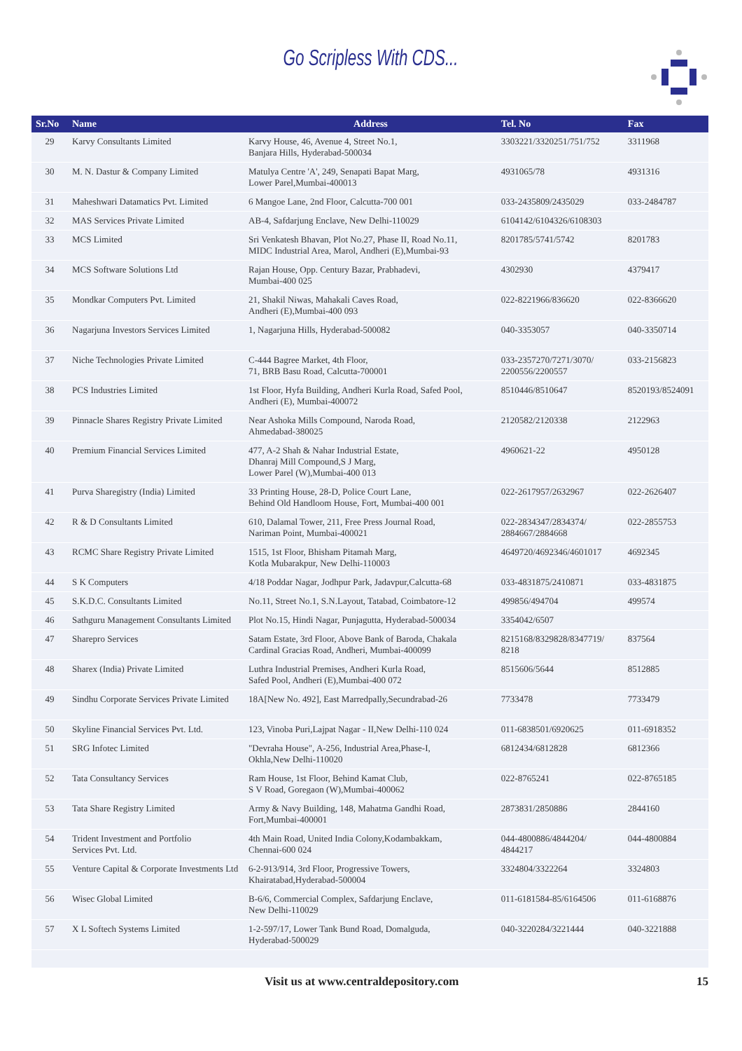Go Scripless With CDS...
| Sr.No | Name | Address | Tel. No | Fax |
| --- | --- | --- | --- | --- |
| 29 | Karvy Consultants Limited | Karvy House, 46, Avenue 4, Street No.1, Banjara Hills, Hyderabad-500034 | 3303221/3320251/751/752 | 3311968 |
| 30 | M. N. Dastur & Company Limited | Matulya Centre 'A', 249, Senapati Bapat Marg, Lower Parel,Mumbai-400013 | 4931065/78 | 4931316 |
| 31 | Maheshwari Datamatics Pvt. Limited | 6 Mangoe Lane, 2nd Floor, Calcutta-700 001 | 033-2435809/2435029 | 033-2484787 |
| 32 | MAS Services Private Limited | AB-4, Safdarjung Enclave, New Delhi-110029 | 6104142/6104326/6108303 | |
| 33 | MCS Limited | Sri Venkatesh Bhavan, Plot No.27, Phase II, Road No.11, MIDC Industrial Area, Marol, Andheri (E),Mumbai-93 | 8201785/5741/5742 | 8201783 |
| 34 | MCS Software Solutions Ltd | Rajan House, Opp. Century Bazar, Prabhadevi, Mumbai-400 025 | 4302930 | 4379417 |
| 35 | Mondkar Computers Pvt. Limited | 21, Shakil Niwas, Mahakali Caves Road, Andheri (E),Mumbai-400 093 | 022-8221966/836620 | 022-8366620 |
| 36 | Nagarjuna Investors Services Limited | 1, Nagarjuna Hills, Hyderabad-500082 | 040-3353057 | 040-3350714 |
| 37 | Niche Technologies Private Limited | C-444 Bagree Market, 4th Floor, 71, BRB Basu Road, Calcutta-700001 | 033-2357270/7271/3070/ 2200556/2200557 | 033-2156823 |
| 38 | PCS Industries Limited | 1st Floor, Hyfa Building, Andheri Kurla Road, Safed Pool, Andheri (E), Mumbai-400072 | 8510446/8510647 | 8520193/8524091 |
| 39 | Pinnacle Shares Registry Private Limited | Near Ashoka Mills Compound, Naroda Road, Ahmedabad-380025 | 2120582/2120338 | 2122963 |
| 40 | Premium Financial Services Limited | 477, A-2 Shah & Nahar Industrial Estate, Dhanraj Mill Compound,S J Marg, Lower Parel (W),Mumbai-400 013 | 4960621-22 | 4950128 |
| 41 | Purva Sharegistry (India) Limited | 33 Printing House, 28-D, Police Court Lane, Behind Old Handloom House, Fort, Mumbai-400 001 | 022-2617957/2632967 | 022-2626407 |
| 42 | R & D Consultants Limited | 610, Dalamal Tower, 211, Free Press Journal Road, Nariman Point, Mumbai-400021 | 022-2834347/2834374/ 2884667/2884668 | 022-2855753 |
| 43 | RCMC Share Registry Private Limited | 1515, 1st Floor, Bhisham Pitamah Marg, Kotla Mubarakpur, New Delhi-110003 | 4649720/4692346/4601017 | 4692345 |
| 44 | S K Computers | 4/18 Poddar Nagar, Jodhpur Park, Jadavpur,Calcutta-68 | 033-4831875/2410871 | 033-4831875 |
| 45 | S.K.D.C. Consultants Limited | No.11, Street No.1, S.N.Layout, Tatabad, Coimbatore-12 | 499856/494704 | 499574 |
| 46 | Sathguru Management Consultants Limited | Plot No.15, Hindi Nagar, Punjagutta, Hyderabad-500034 | 3354042/6507 | |
| 47 | Sharepro Services | Satam Estate, 3rd Floor, Above Bank of Baroda, Chakala Cardinal Gracias Road, Andheri, Mumbai-400099 | 8215168/8329828/8347719/ 8218 | 837564 |
| 48 | Sharex (India) Private Limited | Luthra Industrial Premises, Andheri Kurla Road, Safed Pool, Andheri (E),Mumbai-400 072 | 8515606/5644 | 8512885 |
| 49 | Sindhu Corporate Services Private Limited | 18A[New No. 492], East Marredpally,Secundrabad-26 | 7733478 | 7733479 |
| 50 | Skyline Financial Services Pvt. Ltd. | 123, Vinoba Puri,Lajpat Nagar - II,New Delhi-110 024 | 011-6838501/6920625 | 011-6918352 |
| 51 | SRG Infotec Limited | "Devraha House", A-256, Industrial Area,Phase-I, Okhla,New Delhi-110020 | 6812434/6812828 | 6812366 |
| 52 | Tata Consultancy Services | Ram House, 1st Floor, Behind Kamat Club, S V Road, Goregaon (W),Mumbai-400062 | 022-8765241 | 022-8765185 |
| 53 | Tata Share Registry Limited | Army & Navy Building, 148, Mahatma Gandhi Road, Fort,Mumbai-400001 | 2873831/2850886 | 2844160 |
| 54 | Trident Investment and Portfolio Services Pvt. Ltd. | 4th Main Road, United India Colony,Kodambakkam, Chennai-600 024 | 044-4800886/4844204/ 4844217 | 044-4800884 |
| 55 | Venture Capital & Corporate Investments Ltd | 6-2-913/914, 3rd Floor, Progressive Towers, Khairatabad,Hyderabad-500004 | 3324804/3322264 | 3324803 |
| 56 | Wisec Global Limited | B-6/6, Commercial Complex, Safdarjung Enclave, New Delhi-110029 | 011-6181584-85/6164506 | 011-6168876 |
| 57 | X L Softech Systems Limited | 1-2-597/17, Lower Tank Bund Road, Domalguda, Hyderabad-500029 | 040-3220284/3221444 | 040-3221888 |
Visit us at www.centraldepository.com 15